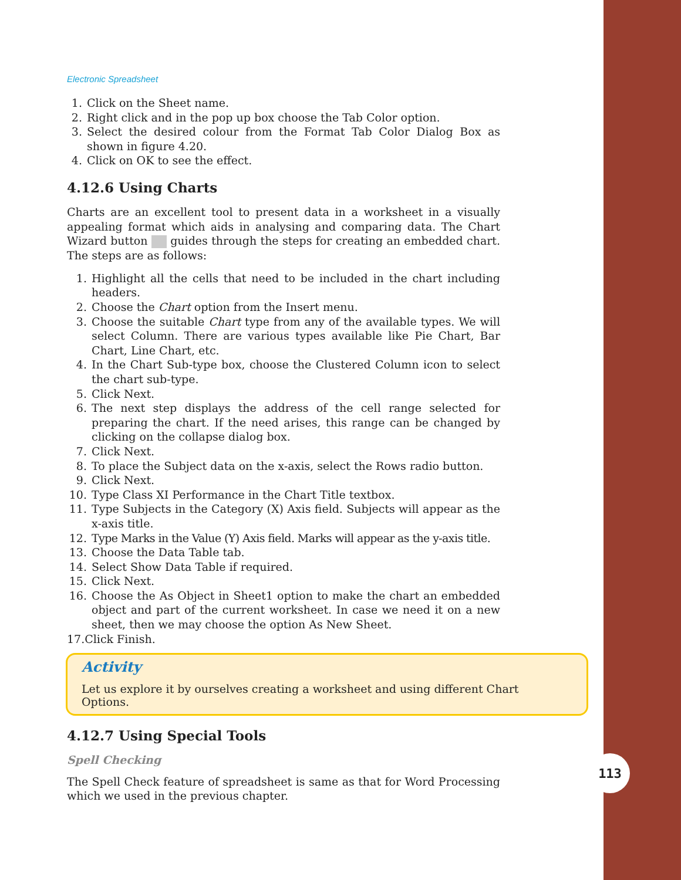Electronic Spreadsheet
1. Click on the Sheet name.
2. Right click and in the pop up box choose the Tab Color option.
3. Select the desired colour from the Format Tab Color Dialog Box as shown in figure 4.20.
4. Click on OK to see the effect.
4.12.6 Using Charts
Charts are an excellent tool to present data in a worksheet in a visually appealing format which aids in analysing and comparing data. The Chart Wizard button guides through the steps for creating an embedded chart. The steps are as follows:
1. Highlight all the cells that need to be included in the chart including headers.
2. Choose the Chart option from the Insert menu.
3. Choose the suitable Chart type from any of the available types. We will select Column. There are various types available like Pie Chart, Bar Chart, Line Chart, etc.
4. In the Chart Sub-type box, choose the Clustered Column icon to select the chart sub-type.
5. Click Next.
6. The next step displays the address of the cell range selected for preparing the chart. If the need arises, this range can be changed by clicking on the collapse dialog box.
7. Click Next.
8. To place the Subject data on the x-axis, select the Rows radio button.
9. Click Next.
10. Type Class XI Performance in the Chart Title textbox.
11. Type Subjects in the Category (X) Axis field. Subjects will appear as the x-axis title.
12. Type Marks in the Value (Y) Axis field. Marks will appear as the y-axis title.
13. Choose the Data Table tab.
14. Select Show Data Table if required.
15. Click Next.
16. Choose the As Object in Sheet1 option to make the chart an embedded object and part of the current worksheet. In case we need it on a new sheet, then we may choose the option As New Sheet.
17.Click Finish.
Activity
Let us explore it by ourselves creating a worksheet and using different Chart Options.
4.12.7 Using Special Tools
Spell Checking
The Spell Check feature of spreadsheet is same as that for Word Processing which we used in the previous chapter.
113